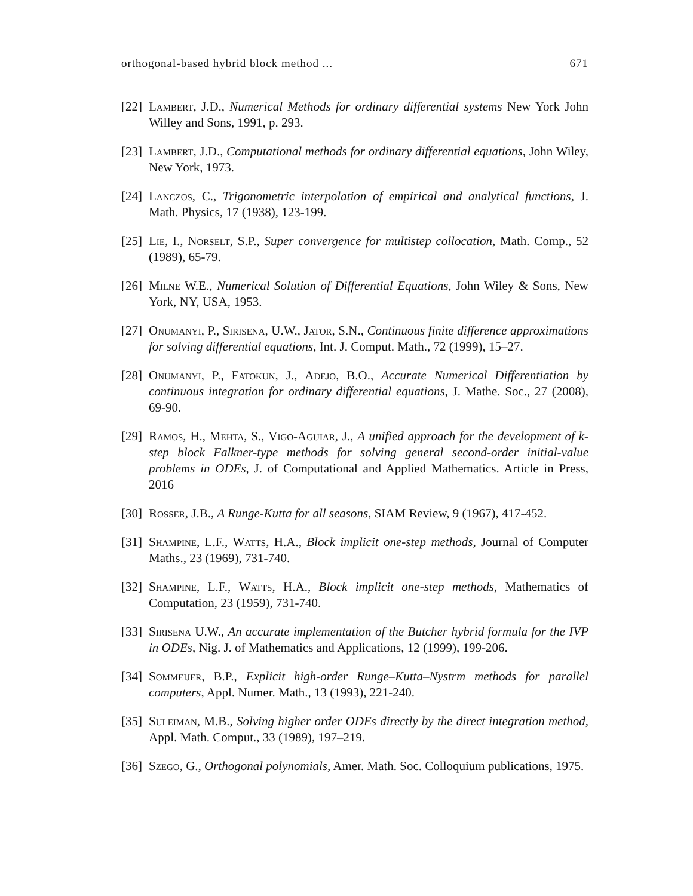orthogonal-based hybrid block method ... 671
[22] Lambert, J.D., Numerical Methods for ordinary differential systems New York John Willey and Sons, 1991, p. 293.
[23] Lambert, J.D., Computational methods for ordinary differential equations, John Wiley, New York, 1973.
[24] Lanczos, C., Trigonometric interpolation of empirical and analytical functions, J. Math. Physics, 17 (1938), 123-199.
[25] Lie, I., Norselt, S.P., Super convergence for multistep collocation, Math. Comp., 52 (1989), 65-79.
[26] Milne W.E., Numerical Solution of Differential Equations, John Wiley & Sons, New York, NY, USA, 1953.
[27] Onumanyi, P., Sirisena, U.W., Jator, S.N., Continuous finite difference approximations for solving differential equations, Int. J. Comput. Math., 72 (1999), 15–27.
[28] Onumanyi, P., Fatokun, J., Adejo, B.O., Accurate Numerical Differentiation by continuous integration for ordinary differential equations, J. Mathe. Soc., 27 (2008), 69-90.
[29] Ramos, H., Mehta, S., Vigo-Aguiar, J., A unified approach for the development of k-step block Falkner-type methods for solving general second-order initial-value problems in ODEs, J. of Computational and Applied Mathematics. Article in Press, 2016
[30] Rosser, J.B., A Runge-Kutta for all seasons, SIAM Review, 9 (1967), 417-452.
[31] Shampine, L.F., Watts, H.A., Block implicit one-step methods, Journal of Computer Maths., 23 (1969), 731-740.
[32] Shampine, L.F., Watts, H.A., Block implicit one-step methods, Mathematics of Computation, 23 (1959), 731-740.
[33] Sirisena U.W., An accurate implementation of the Butcher hybrid formula for the IVP in ODEs, Nig. J. of Mathematics and Applications, 12 (1999), 199-206.
[34] Sommeijer, B.P., Explicit high-order Runge–Kutta–Nystrm methods for parallel computers, Appl. Numer. Math., 13 (1993), 221-240.
[35] Suleiman, M.B., Solving higher order ODEs directly by the direct integration method, Appl. Math. Comput., 33 (1989), 197–219.
[36] Szego, G., Orthogonal polynomials, Amer. Math. Soc. Colloquium publications, 1975.